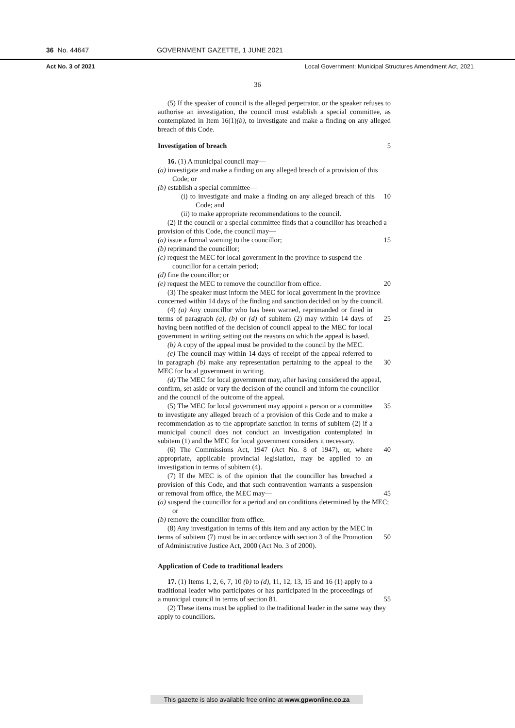36 No. 44647 GOVERNMENT GAZETTE, 1 JUNE 2021
Act No. 3 of 2021 Local Government: Municipal Structures Amendment Act, 2021
36
(5) If the speaker of council is the alleged perpetrator, or the speaker refuses to authorise an investigation, the council must establish a special committee, as contemplated in Item 16(1)(b), to investigate and make a finding on any alleged breach of this Code.
Investigation of breach 5
16. (1) A municipal council may—
(a) investigate and make a finding on any alleged breach of a provision of this Code; or
(b) establish a special committee—
(i) to investigate and make a finding on any alleged breach of this Code; and
10
(ii) to make appropriate recommendations to the council.
(2) If the council or a special committee finds that a councillor has breached a provision of this Code, the council may—
(a) issue a formal warning to the councillor; 15
(b) reprimand the councillor;
(c) request the MEC for local government in the province to suspend the councillor for a certain period;
(d) fine the councillor; or
(e) request the MEC to remove the councillor from office.
20
(3) The speaker must inform the MEC for local government in the province concerned within 14 days of the finding and sanction decided on by the council.
(4) (a) Any councillor who has been warned, reprimanded or fined in terms of paragraph (a), (b) or (d) of subitem (2) may within 14 days of having been notified of the decision of council appeal to the MEC for local government in writing setting out the reasons on which the appeal is based.
25
(b) A copy of the appeal must be provided to the council by the MEC.
(c) The council may within 14 days of receipt of the appeal referred to in paragraph (b) make any representation pertaining to the appeal to the MEC for local government in writing.
30
(d) The MEC for local government may, after having considered the appeal, confirm, set aside or vary the decision of the council and inform the councillor and the council of the outcome of the appeal.
(5) The MEC for local government may appoint a person or a committee to investigate any alleged breach of a provision of this Code and to make a recommendation as to the appropriate sanction in terms of subitem (2) if a municipal council does not conduct an investigation contemplated in subitem (1) and the MEC for local government considers it necessary.
35
(6) The Commissions Act, 1947 (Act No. 8 of 1947), or, where appropriate, applicable provincial legislation, may be applied to an investigation in terms of subitem (4).
40
(7) If the MEC is of the opinion that the councillor has breached a provision of this Code, and that such contravention warrants a suspension or removal from office, the MEC may—
45
(a) suspend the councillor for a period and on conditions determined by the MEC; or
(b) remove the councillor from office.
(8) Any investigation in terms of this item and any action by the MEC in terms of subitem (7) must be in accordance with section 3 of the Promotion of Administrative Justice Act, 2000 (Act No. 3 of 2000).
50
Application of Code to traditional leaders
17. (1) Items 1, 2, 6, 7, 10 (b) to (d), 11, 12, 13, 15 and 16 (1) apply to a traditional leader who participates or has participated in the proceedings of a municipal council in terms of section 81.
55
(2) These items must be applied to the traditional leader in the same way they apply to councillors.
This gazette is also available free online at www.gpwonline.co.za